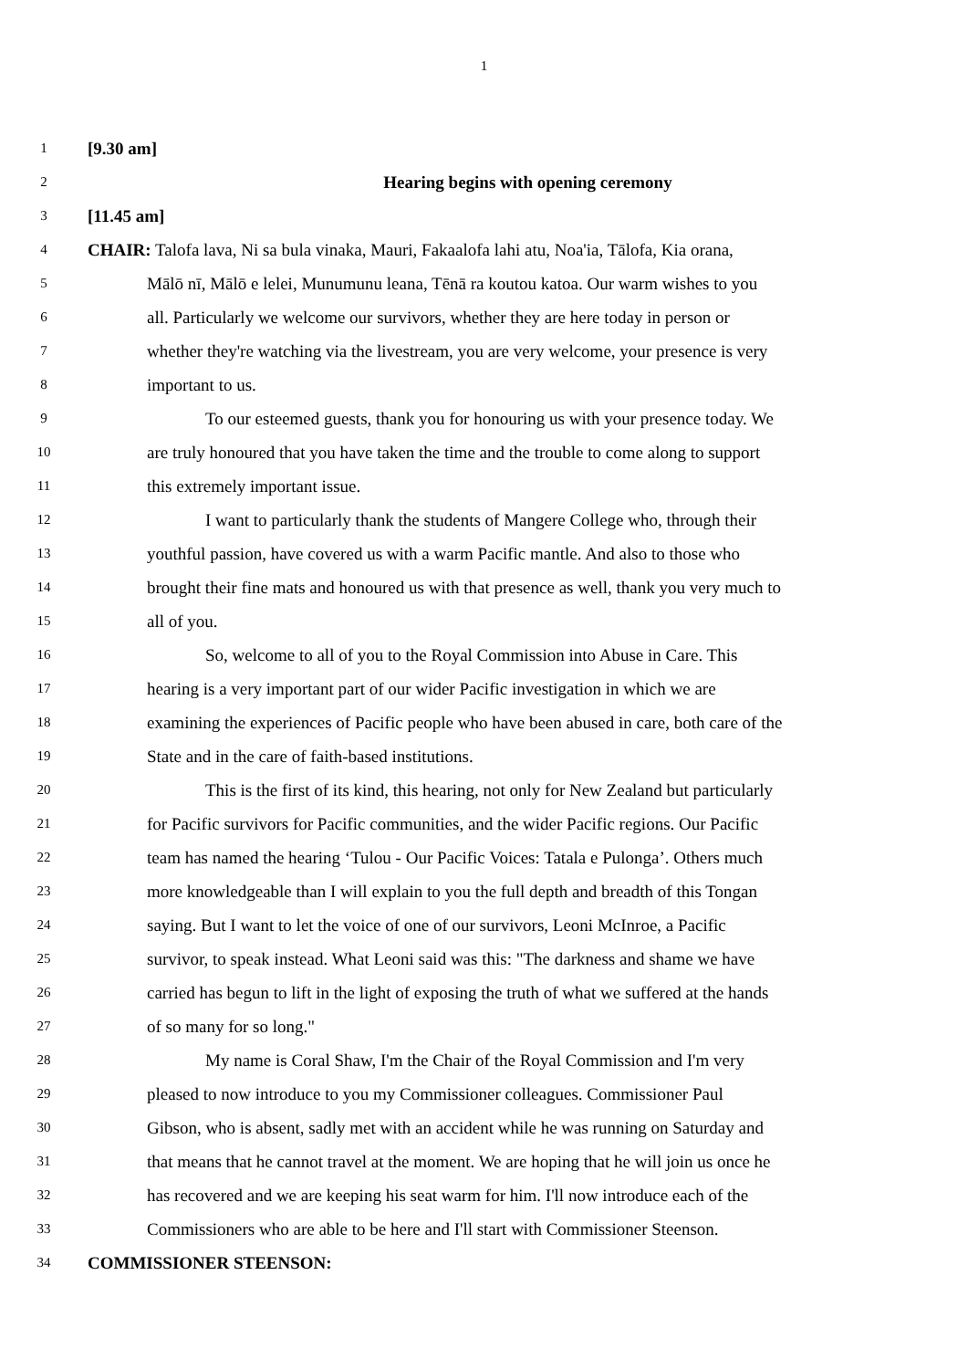1
1 [9.30 am]
2 Hearing begins with opening ceremony
3 [11.45 am]
4 CHAIR: Talofa lava, Ni sa bula vinaka, Mauri, Fakaalofa lahi atu, Noa'ia, Tālofa, Kia orana,
5 Mālō nī, Mālō e lelei, Munumunu leana, Tēnā ra koutou katoa. Our warm wishes to you
6 all. Particularly we welcome our survivors, whether they are here today in person or
7 whether they're watching via the livestream, you are very welcome, your presence is very
8 important to us.
9 To our esteemed guests, thank you for honouring us with your presence today. We
10 are truly honoured that you have taken the time and the trouble to come along to support
11 this extremely important issue.
12 I want to particularly thank the students of Mangere College who, through their
13 youthful passion, have covered us with a warm Pacific mantle. And also to those who
14 brought their fine mats and honoured us with that presence as well, thank you very much to
15 all of you.
16 So, welcome to all of you to the Royal Commission into Abuse in Care. This
17 hearing is a very important part of our wider Pacific investigation in which we are
18 examining the experiences of Pacific people who have been abused in care, both care of the
19 State and in the care of faith-based institutions.
20 This is the first of its kind, this hearing, not only for New Zealand but particularly
21 for Pacific survivors for Pacific communities, and the wider Pacific regions. Our Pacific
22 team has named the hearing ‘Tulou - Our Pacific Voices: Tatala e Pulonga’. Others much
23 more knowledgeable than I will explain to you the full depth and breadth of this Tongan
24 saying. But I want to let the voice of one of our survivors, Leoni McInroe, a Pacific
25 survivor, to speak instead. What Leoni said was this: "The darkness and shame we have
26 carried has begun to lift in the light of exposing the truth of what we suffered at the hands
27 of so many for so long."
28 My name is Coral Shaw, I'm the Chair of the Royal Commission and I'm very
29 pleased to now introduce to you my Commissioner colleagues. Commissioner Paul
30 Gibson, who is absent, sadly met with an accident while he was running on Saturday and
31 that means that he cannot travel at the moment. We are hoping that he will join us once he
32 has recovered and we are keeping his seat warm for him. I'll now introduce each of the
33 Commissioners who are able to be here and I'll start with Commissioner Steenson.
34 COMMISSIONER STEENSON: